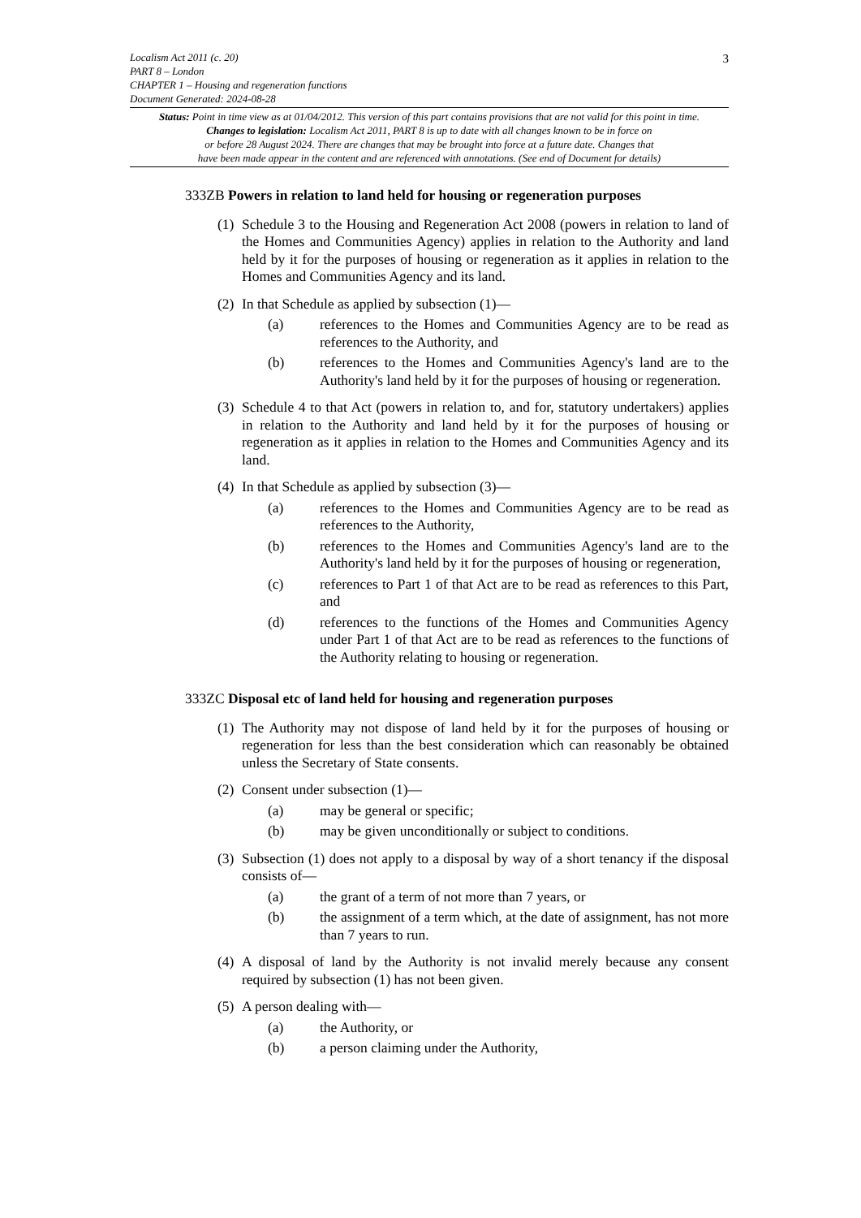3 Localism Act 2011 (c. 20)
PART 8 – London
CHAPTER 1 – Housing and regeneration functions
Document Generated: 2024-08-28
Status: Point in time view as at 01/04/2012. This version of this part contains provisions that are not valid for this point in time.
Changes to legislation: Localism Act 2011, PART 8 is up to date with all changes known to be in force on
or before 28 August 2024. There are changes that may be brought into force at a future date. Changes that
have been made appear in the content and are referenced with annotations. (See end of Document for details)
333ZB Powers in relation to land held for housing or regeneration purposes
(1)
Schedule 3 to the Housing and Regeneration Act 2008 (powers in relation to land of the Homes and Communities Agency) applies in relation to the Authority and land held by it for the purposes of housing or regeneration as it applies in relation to the Homes and Communities Agency and its land.
(2)
In that Schedule as applied by subsection (1)—
(a) references to the Homes and Communities Agency are to be read as references to the Authority, and
(b) references to the Homes and Communities Agency's land are to the Authority's land held by it for the purposes of housing or regeneration.
(3)
Schedule 4 to that Act (powers in relation to, and for, statutory undertakers) applies in relation to the Authority and land held by it for the purposes of housing or regeneration as it applies in relation to the Homes and Communities Agency and its land.
(4)
In that Schedule as applied by subsection (3)—
(a) references to the Homes and Communities Agency are to be read as references to the Authority,
(b) references to the Homes and Communities Agency's land are to the Authority's land held by it for the purposes of housing or regeneration,
(c) references to Part 1 of that Act are to be read as references to this Part, and
(d) references to the functions of the Homes and Communities Agency under Part 1 of that Act are to be read as references to the functions of the Authority relating to housing or regeneration.
333ZC Disposal etc of land held for housing and regeneration purposes
(1)
The Authority may not dispose of land held by it for the purposes of housing or regeneration for less than the best consideration which can reasonably be obtained unless the Secretary of State consents.
(2)
Consent under subsection (1)—
(a) may be general or specific;
(b) may be given unconditionally or subject to conditions.
(3)
Subsection (1) does not apply to a disposal by way of a short tenancy if the disposal consists of—
(a) the grant of a term of not more than 7 years, or
(b) the assignment of a term which, at the date of assignment, has not more than 7 years to run.
(4)
A disposal of land by the Authority is not invalid merely because any consent required by subsection (1) has not been given.
(5)
A person dealing with—
(a) the Authority, or
(b) a person claiming under the Authority,